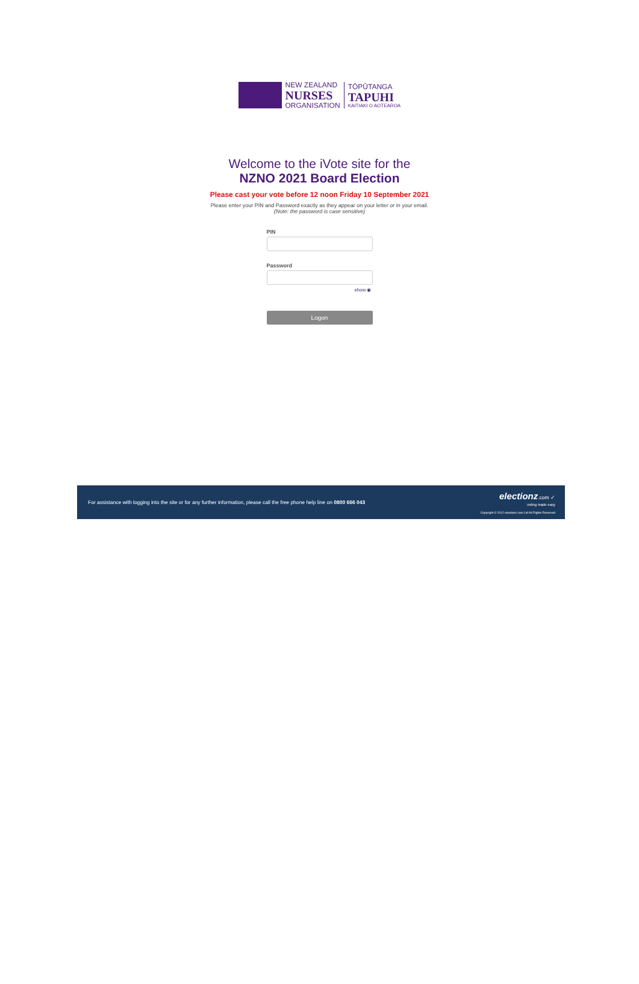NEW ZEALAND
NURSES
ORGANISATION
TŌPŪTANGA
TAPUHI
KAITIAKI O AOTEAROA
Welcome to the iVote site for the
NZNO 2021 Board Election
Please cast your vote before 12 noon Friday 10 September 2021
Please enter your PIN and Password exactly as they appear on your letter or in your email.
(Note: the password is case sensitive)
PIN
Password
show ◉
Logon
For assistance with logging into the site or for any further information, please call the free phone help line on 0800 666 043
electionz.com ✓
voting made easy
Copyright © 2012 electionz.com Ltd All Rights Reserved